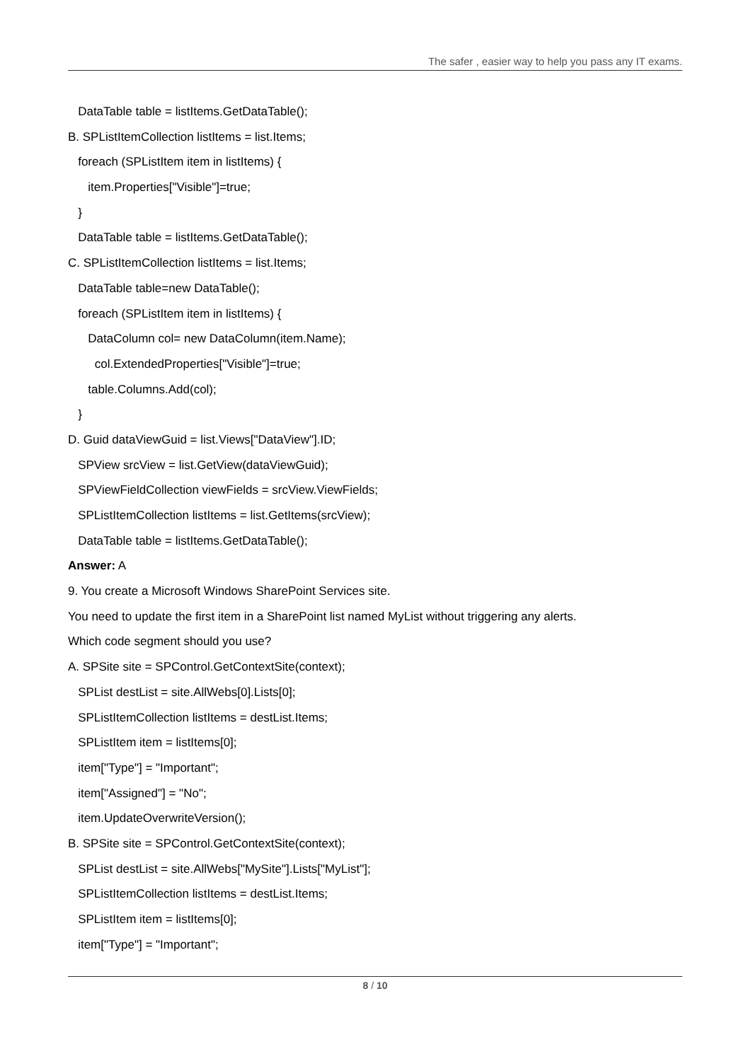The safer , easier way to help you pass any IT exams.
DataTable table = listItems.GetDataTable();
B. SPListItemCollection listItems = list.Items;
foreach (SPListItem item in listItems) {
item.Properties["Visible"]=true;
}
DataTable table = listItems.GetDataTable();
C. SPListItemCollection listItems = list.Items;
DataTable table=new DataTable();
foreach (SPListItem item in listItems) {
DataColumn col= new DataColumn(item.Name);
col.ExtendedProperties["Visible"]=true;
table.Columns.Add(col);
}
D. Guid dataViewGuid = list.Views["DataView"].ID;
SPView srcView = list.GetView(dataViewGuid);
SPViewFieldCollection viewFields = srcView.ViewFields;
SPListItemCollection listItems = list.GetItems(srcView);
DataTable table = listItems.GetDataTable();
Answer: A
9. You create a Microsoft Windows SharePoint Services site.
You need to update the first item in a SharePoint list named MyList without triggering any alerts.
Which code segment should you use?
A. SPSite site = SPControl.GetContextSite(context);
SPList destList = site.AllWebs[0].Lists[0];
SPListItemCollection listItems = destList.Items;
SPListItem item = listItems[0];
item["Type"] = "Important";
item["Assigned"] = "No";
item.UpdateOverwriteVersion();
B. SPSite site = SPControl.GetContextSite(context);
SPList destList = site.AllWebs["MySite"].Lists["MyList"];
SPListItemCollection listItems = destList.Items;
SPListItem item = listItems[0];
item["Type"] = "Important";
8 / 10